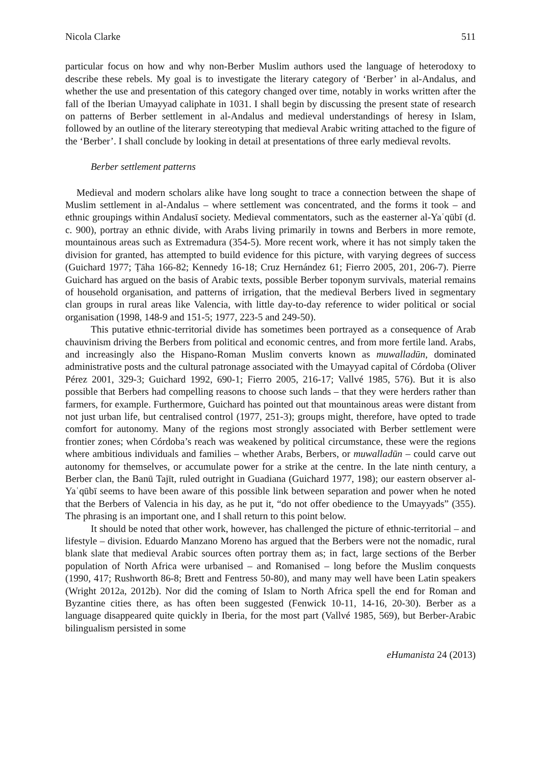Nicola Clarke 511
particular focus on how and why non-Berber Muslim authors used the language of heterodoxy to describe these rebels. My goal is to investigate the literary category of ‘Berber’ in al-Andalus, and whether the use and presentation of this category changed over time, notably in works written after the fall of the Iberian Umayyad caliphate in 1031. I shall begin by discussing the present state of research on patterns of Berber settlement in al-Andalus and medieval understandings of heresy in Islam, followed by an outline of the literary stereotyping that medieval Arabic writing attached to the figure of the ‘Berber’. I shall conclude by looking in detail at presentations of three early medieval revolts.
Berber settlement patterns
Medieval and modern scholars alike have long sought to trace a connection between the shape of Muslim settlement in al-Andalus – where settlement was concentrated, and the forms it took – and ethnic groupings within Andalusī society. Medieval commentators, such as the easterner al-Yaʿqūbī (d. c. 900), portray an ethnic divide, with Arabs living primarily in towns and Berbers in more remote, mountainous areas such as Extremadura (354-5). More recent work, where it has not simply taken the division for granted, has attempted to build evidence for this picture, with varying degrees of success (Guichard 1977; Ṭāha 166-82; Kennedy 16-18; Cruz Hernández 61; Fierro 2005, 201, 206-7). Pierre Guichard has argued on the basis of Arabic texts, possible Berber toponym survivals, material remains of household organisation, and patterns of irrigation, that the medieval Berbers lived in segmentary clan groups in rural areas like Valencia, with little day-to-day reference to wider political or social organisation (1998, 148-9 and 151-5; 1977, 223-5 and 249-50).
This putative ethnic-territorial divide has sometimes been portrayed as a consequence of Arab chauvinism driving the Berbers from political and economic centres, and from more fertile land. Arabs, and increasingly also the Hispano-Roman Muslim converts known as muwalladūn, dominated administrative posts and the cultural patronage associated with the Umayyad capital of Córdoba (Oliver Pérez 2001, 329-3; Guichard 1992, 690-1; Fierro 2005, 216-17; Vallvé 1985, 576). But it is also possible that Berbers had compelling reasons to choose such lands – that they were herders rather than farmers, for example. Furthermore, Guichard has pointed out that mountainous areas were distant from not just urban life, but centralised control (1977, 251-3); groups might, therefore, have opted to trade comfort for autonomy. Many of the regions most strongly associated with Berber settlement were frontier zones; when Córdoba’s reach was weakened by political circumstance, these were the regions where ambitious individuals and families – whether Arabs, Berbers, or muwalladūn – could carve out autonomy for themselves, or accumulate power for a strike at the centre. In the late ninth century, a Berber clan, the Banū Tajīt, ruled outright in Guadiana (Guichard 1977, 198); our eastern observer al-Yaʿqūbī seems to have been aware of this possible link between separation and power when he noted that the Berbers of Valencia in his day, as he put it, “do not offer obedience to the Umayyads” (355). The phrasing is an important one, and I shall return to this point below.
It should be noted that other work, however, has challenged the picture of ethnic-territorial – and lifestyle – division. Eduardo Manzano Moreno has argued that the Berbers were not the nomadic, rural blank slate that medieval Arabic sources often portray them as; in fact, large sections of the Berber population of North Africa were urbanised – and Romanised – long before the Muslim conquests (1990, 417; Rushworth 86-8; Brett and Fentress 50-80), and many may well have been Latin speakers (Wright 2012a, 2012b). Nor did the coming of Islam to North Africa spell the end for Roman and Byzantine cities there, as has often been suggested (Fenwick 10-11, 14-16, 20-30). Berber as a language disappeared quite quickly in Iberia, for the most part (Vallvé 1985, 569), but Berber-Arabic bilingualism persisted in some
eHumanista 24 (2013)